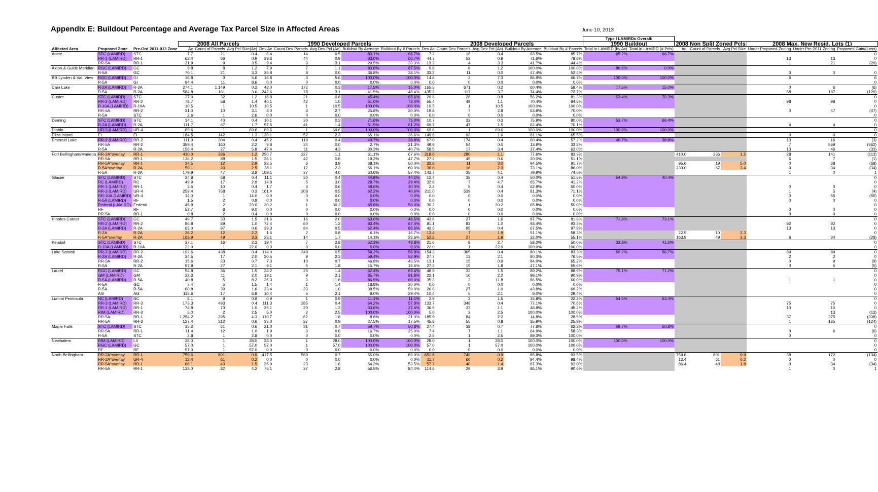Appendix E: Buildout Percentage and Average Tax Parcel Size in Affected Areas
June 10, 2013
| | | | | | | | | | | | | | | | | Type I LAMIRDs Overall: | | | | | | | |
| --- | --- | --- | --- | --- | --- | --- | --- | --- | --- | --- | --- | --- | --- | --- | --- | --- | --- | --- | --- | --- | --- | --- | --- |
| | | | 2008 All Parcels | | | 1990 Developed Parcels | | | | | 2008 Developed Parcels | | | | | 1990 Buildout | | 2008 Non Split Zoned Pcls | | | 2008 Max. New Resid. Lots (1) | | |
| Affected Area | Proposed Zone | Pre-Ord 2011-013 Zone | Ac | Count of Parcels | Avg Pcl Size(Ac) | Dev Ac | Count Dev Parcels | Avg Dev Pcl (Ac) | Buildout By Acreage | Buildout By # Parcels | Dev Ac | Count Dev Parcels | Avg Dev Pcl (Ac) | Buildout By Acreage | Buildout By # Parcels | Total in LAMIRD (by Ac) | Total in LAMIRD (# Pcls) | Ac | Count of Parcels | Avg Pcl Size | Under Proposed Zoning | Under Pre-2011 Zoning | Proposed Gain/(Loss) |
| Acme | STC (LAMIRD) | STC | 7.7 | 21 | 0.4 | 6.4 | 14 | 0.5 | 83.1% | 66.7% | 7.2 | 18 | 0.4 | 93.5% | 85.7% | 65.2% | 66.7% | | | | | | 0 |
| | RR-1 (LAMIRD) | RR-1 | 62.4 | 66 | 0.9 | 39.3 | 44 | 0.9 | 63.0% | 66.7% | 44.7 | 52 | 0.9 | 71.6% | 78.8% | | | | | | 13 | 13 | 0 |
| | RR-5A | RR-1 | 31.9 | 9 | 3.5 | 9.4 | 3 | 3.1 | 29.5% | 33.3% | 13.3 | 4 | 3.3 | 41.7% | 44.4% | | | | | | 1 | 21 | (20) |
| Axton & Guide Meridian | RGC (LAMIRD) | GC | 9.8 | 8 | 1.2 | 7.9 | 7 | 1.1 | 80.6% | 87.5% | 9.8 | 8 | 1.2 | 100.0% | 100.0% | 80.6% | 0.0% | | | | | | |
| | R-5A | GC | 70.1 | 21 | 3.3 | 25.8 | 8 | 0.0 | 36.8% | 38.1% | 33.2 | 11 | 0.0 | 47.4% | 52.4% | | | | | | 0 | 0 | 0 |
| BB-Lynden & Val. View | RGC (LAMIRD) | GI | 16.8 | 3 | 5.6 | 16.8 | 3 | 5.6 | 100.0% | 100.0% | 14.6 | 2 | 7.3 | 86.9% | 66.7% | 100.0% | 100.0% | | | | 6 | | 6 |
| | R-5A | GI | 94.4 | 11 | 8.6 | 0.0 | 0 | 0.0 | 0.0% | 0.0% | 0.0 | 0 | 0.0 | 0.0% | 0.0% | | | | | | | | 0 |
| Cain Lake | R-2A (LAMIRD) | R-2A | 274.1 | 1,149 | 0.2 | 48.0 | 172 | 0.3 | 17.5% | 15.0% | 165.5 | 671 | 0.2 | 60.4% | 58.4% | 17.5% | 15.0% | | | | 0 | 6 | (6) |
| | R-5A | R-2A | 584.8 | 161 | 3.6 | 242.6 | 78 | 3.1 | 41.5% | 48.4% | 435.2 | 117 | 3.7 | 74.4% | 72.7% | | | | | | 58 | 187 | (129) |
| Custer | STC (LAMIRD) | STC | 37.0 | 32 | 1.2 | 16.8 | 21 | 0.8 | 45.4% | 65.6% | 20.8 | 26 | 0.8 | 56.2% | 81.3% | 53.4% | 70.3% | | | | | | 0 |
| | RR-2 (LAMIRD) | RR-2 | 78.7 | 58 | 1.4 | 40.1 | 42 | 1.0 | 51.0% | 72.4% | 55.4 | 49 | 1.1 | 70.4% | 84.5% | | | | | | 98 | 98 | 0 |
| | R-10A (LAMIRD) | R-10A | 10.5 | 1 | 10.5 | 10.5 | 1 | 10.5 | 100.0% | 100.0% | 10.5 | 1 | 10.5 | 100.0% | 100.0% | | | | | | | | 0 |
| | RR-5A | RR-2 | 31.0 | 10 | 3.1 | 8.0 | 3 | 2.7 | 25.8% | 30.0% | 19.8 | 7 | 2.8 | 63.9% | 70.0% | | | | | | 0 | 47 | (47) |
| | R-5A | STC | 2.6 | 1 | 2.6 | 0.0 | 0 | 0.0 | 0.0% | 0.0% | 0.0 | 0 | 0.0 | 0.0% | 0.0% | | | | | | | | 0 |
| Deming | STC (LAMIRD) | STC | 14.1 | 40 | 0.4 | 10.1 | 30 | 0.3 | 71.6% | 75.0% | 10.7 | 32 | 0.3 | 75.9% | 80.0% | 53.7% | 66.4% | | | | | | 0 |
| | R-2A (LAMIRD) | R-2A | 111.7 | 67 | 1.7 | 57.5 | 41 | 1.4 | 51.5% | 61.2% | 69.7 | 47 | 1.5 | 62.4% | 70.1% | | | | | | 4 | 4 | 0 |
| Diablo | UR-3 (LAMIRD) | UR-4 | 69.6 | 1 | 69.6 | 69.6 | 1 | 69.6 | 100.0% | 100.0% | 69.6 | 1 | 69.6 | 100.0% | 100.0% | 100.0% | 100.0% | | | | | | 0 |
| Eliza Island | EI | EI | 184.5 | 142 | 1.3 | 120.1 | 52 | 2.3 | 65.1% | 36.6% | 149.6 | 93 | 1.6 | 81.1% | 65.5% | | | | | | 0 | 0 | 0 |
| Emerald Lake | RR-2 (LAMIRD) | RR-2 | 111.0 | 304 | 0.4 | 45.2 | 118 | 0.4 | 40.7% | 38.8% | 67.0 | 174 | 0.4 | 60.4% | 57.2% | 40.7% | 38.8% | | | | 13 | 16 | (3) |
| | RR-5A | RR-2 | 359.4 | 160 | 2.2 | 9.8 | 34 | 0.0 | 2.7% | 21.3% | 49.9 | 54 | 0.0 | 13.9% | 33.8% | | | | | | 7 | 569 | (562) |
| | R-5A | R-2A | 156.4 | 27 | 5.8 | 47.4 | 11 | 4.3 | 30.3% | 40.7% | 58.5 | 17 | 3.4 | 37.4% | 63.0% | | | | | | 13 | 46 | (33) |
| Fort Bellingham/Marietta | RR-2A*overlay | RR-1 | 410.0 | 336 | 1.2 | 250.7 | 227 | 1.1 | 61.1% | 67.6% | 318.0 | 280 | 1.1 | 77.6% | 83.3% | | | 410.0 | 336 | 1.2 | 28 | 141 | (113) |
| | RR-5A | RR-1 | 136.2 | 88 | 1.5 | 26.1 | 42 | 0.6 | 19.2% | 47.7% | 27.2 | 45 | 0.6 | 20.0% | 51.1% | | | | | | 6 | 7 | (1) |
| | RR-5A*overlay | RR-1 | 34.5 | 12 | 2.9 | 23.5 | 6 | 3.9 | 68.1% | 50.0% | 32.6 | 11 | 3.0 | 94.5% | 91.7% | | | 95.6 | 19 | 5.0 | 0 | 68 | (68) |
| | R-5A*overlay | R-2A | 50.1 | 20 | 2.5 | 28.1 | 12 | 2.3 | 56.1% | 60.0% | 36.6 | 16 | 2.3 | 73.1% | 80.0% | | | 230.0 | 67 | 3.4 | 0 | 34 | (34) |
| | R-5A | R-2A | 179.9 | 47 | 3.8 | 109.1 | 27 | 4.0 | 60.6% | 57.4% | 143.7 | 35 | 4.1 | 79.9% | 74.5% | | | | | | 1 | 0 | 1 |
| Glacier | STC (LAMIRD) | STC | 24.8 | 68 | 0.4 | 11.1 | 30 | 0.4 | 44.8% | 44.1% | 12.4 | 35 | 0.4 | 50.0% | 51.5% | 54.9% | 40.4% | | | | | | 0 |
| | RC (LAMIRD) | RC | 49.9 | 17 | 2.9 | 14.8 | 5 | 3.0 | 29.7% | 29.4% | 32.8 | 7 | 4.7 | 65.7% | 41.2% | | | | | | | | 0 |
| | RR-1 (LAMIRD) | RR-1 | 3.5 | 10 | 0.4 | 1.7 | 3 | 0.6 | 48.6% | 30.0% | 2.2 | 5 | 0.4 | 62.9% | 50.0% | | | | | | 0 | 0 | 0 |
| | RR-3 (LAMIRD) | UR-4 | 259.4 | 758 | 0.3 | 161.4 | 308 | 0.5 | 62.2% | 40.6% | 211.0 | 539 | 0.4 | 81.3% | 71.1% | | | | | | 1 | 5 | (4) |
| | RR-10A (LAMIRD) | UR-4 | 14.0 | 1 | 14.0 | 0.0 | 0 | 0.0 | 0.0% | 0.0% | 0.0 | 0 | 0.0 | 0.0% | 0.0% | | | | | | 0 | 55 | (55) |
| | R-5A (LAMIRD) | RF | 1.5 | 2 | 0.8 | 0.0 | 0 | 0.0 | 0.0% | 0.0% | 0.0 | 0 | 0.0 | 0.0% | 0.0% | | | | | | 0 | 0 | 0 |
| | Federal (LAMIRD) | Federal | 45.9 | 2 | 23.0 | 30.2 | 1 | 30.2 | 65.8% | 50.0% | 30.2 | 1 | 30.2 | 65.8% | 50.0% | | | | | | | | 0 |
| | RF | RF | 53.7 | 6 | 9.0 | 0.0 | 0 | 0.0 | 0.0% | 0.0% | 0.0 | 0 | 0.0 | 0.0% | 0.0% | | | | | | 0 | 0 | 0 |
| | RR-5A | RR-1 | 0.8 | 2 | 0.4 | 0.0 | 0 | 0.0 | 0.0% | 0.0% | 0.0 | 0 | 0.0 | 0.0% | 0.0% | | | | | | 0 | 0 | 0 |
| Hinotes Corner | STC (LAMIRD) | GC | 49.7 | 33 | 1.5 | 31.6 | 16 | 2.0 | 63.6% | 48.5% | 43.6 | 27 | 1.6 | 87.7% | 81.8% | 71.8% | 73.1% | | | | | | 0 |
| | RR-2 (LAMIRD) | RR-2 | 86.8 | 89 | 1.0 | 72.4 | 60 | 1.2 | 83.4% | 67.4% | 81.1 | 83 | 1.0 | 93.4% | 93.3% | | | | | | 92 | 92 | 0 |
| | R-2A (LAMIRD) | R-2A | 63.0 | 97 | 0.6 | 39.3 | 84 | 0.5 | 62.4% | 86.6% | 42.5 | 95 | 0.4 | 67.5% | 97.9% | | | | | | 13 | 13 | 0 |
| | R-2A | R-2A | 26.2 | 12 | 2.2 | 1.6 | 2 | 0.8 | 6.1% | 16.7% | 13.4 | 7 | 1.9 | 51.1% | 58.3% | | | 22.5 | 10 | 2.3 | | | 0 |
| | R-5A*overlay | R-2A | 163.9 | 49 | 3.3 | 23.1 | 14 | 1.7 | 14.1% | 28.6% | 52.5 | 27 | 1.9 | 32.0% | 55.1% | | | 163.9 | 49 | 3.3 | 6 | 34 | (28) |
| Kendall | STC (LAMIRD) | STC | 37.1 | 16 | 2.3 | 19.4 | 7 | 2.8 | 52.3% | 43.8% | 21.6 | 8 | 2.7 | 58.2% | 50.0% | 32.8% | 41.2% | | | | | | 0 |
| | R-10A (LAMIRD) | R-10A | 22.0 | 1 | 22.0 | 0.0 | 0 | 0.0 | 0.0% | 0.0% | 22.0 | 1 | 22.0 | 100.0% | 100.0% | | | | | | | | 0 |
| Lake Samish | RR-2 (LAMIRD) | RR-2 | 192.6 | 438 | 0.4 | 114.0 | 249 | 0.5 | 59.2% | 56.8% | 154.3 | 365 | 0.4 | 80.1% | 83.3% | 59.2% | 56.7% | | | | 89 | 89 | 0 |
| | R-2A (LAMIRD) | R-2A | 34.5 | 17 | 2.0 | 20.5 | 9 | 2.3 | 59.4% | 52.9% | 27.7 | 13 | 2.1 | 80.3% | 76.5% | | | | | | 2 | 2 | 0 |
| | RR-5A | RR-2 | 15.6 | 23 | 0.7 | 7.3 | 10 | 0.7 | 46.8% | 43.5% | 13.1 | 15 | 0.9 | 84.0% | 65.2% | | | | | | 0 | 9 | (9) |
| | R-5A | R-2A | 57.8 | 27 | 2.1 | 9.1 | 5 | 1.8 | 15.7% | 18.5% | 27.2 | 15 | 1.8 | 47.1% | 55.6% | | | | | | 0 | 5 | (5) |
| Laurel | RGC (LAMIRD) | GC | 54.8 | 36 | 1.5 | 34.2 | 25 | 1.4 | 62.4% | 69.4% | 48.9 | 32 | 1.5 | 89.2% | 88.9% | 75.1% | 71.2% | | | | | | 0 |
| | GM (LAMIRD) | GM | 22.3 | 11 | 2.0 | 19.1 | 9 | 2.1 | 85.7% | 81.8% | 22.1 | 10 | 2.2 | 99.1% | 90.9% | | | | | | | | 0 |
| | R-5A (LAMIRD) | R-5A | 40.8 | 5 | 8.2 | 35.3 | 3 | 11.8 | 86.5% | 60.0% | 35.3 | 3 | 11.8 | 86.5% | 60.0% | | | | | | 1 | 1 | 0 |
| | R-5A | GC | 7.4 | 5 | 1.5 | 1.4 | 1 | 1.4 | 18.9% | 20.0% | 0.0 | 0 | 0.0 | 0.0% | 0.0% | | | | | | | | 0 |
| | R-5A | R-5A | 60.8 | 39 | 1.6 | 23.4 | 23 | 1.0 | 38.5% | 59.0% | 26.6 | 27 | 1.0 | 43.8% | 69.2% | | | | | | | | 0 |
| | AG | AG | 115.6 | 17 | 6.8 | 10.4 | 5 | 2.1 | 9.0% | 29.4% | 10.4 | 5 | 2.1 | 9.0% | 29.4% | | | | | | | | 0 |
| Lummi Peninsula | NC (LAMIRD) | NC | 8.1 | 9 | 0.9 | 0.9 | 1 | 0.9 | 11.1% | 11.1% | 2.9 | 2 | 1.5 | 35.8% | 22.2% | 54.5% | 53.4% | | | | | | 0 |
| | RR-3 (LAMIRD) | RR-3 | 173.3 | 493 | 0.4 | 111.3 | 285 | 0.4 | 64.2% | 57.8% | 133.7 | 348 | 0.4 | 77.1% | 70.6% | | | | | | 75 | 75 | 0 |
| | RR-1 (LAMIRD) | RR-1 | 74.8 | 73 | 1.0 | 25.1 | 20 | 1.3 | 33.6% | 27.4% | 36.5 | 33 | 1.1 | 48.8% | 45.2% | | | | | | 10 | 10 | 0 |
| | RIM (LAMIRD) | RR-3 | 5.0 | 2 | 2.5 | 5.0 | 2 | 2.5 | 100.0% | 100.0% | 5.0 | 2 | 2.5 | 100.0% | 100.0% | | | | | | | 13 | (13) |
| | RR-5A | RR-1 | 1,254.2 | 295 | 4.3 | 110.7 | 62 | 1.8 | 8.8% | 21.0% | 185.9 | 84 | 2.2 | 14.8% | 28.5% | | | | | | 37 | 375 | (338) |
| | RR-5A | RR-3 | 127.4 | 212 | 0.6 | 35.0 | 37 | 0.9 | 27.5% | 17.5% | 45.8 | 55 | 0.8 | 35.9% | 25.9% | | | | | | 1 | 125 | (124) |
| Maple Falls | STC (LAMIRD) | STC | 35.2 | 61 | 0.6 | 21.0 | 31 | 0.7 | 59.7% | 50.8% | 27.4 | 38 | 0.7 | 77.8% | 62.3% | 59.7% | 50.8% | | | | | | 0 |
| | RR-5A | RR-1 | 11.4 | 12 | 1.0 | 1.9 | 3 | 0.6 | 16.7% | 25.0% | 7.4 | 7 | 1.1 | 64.9% | 58.3% | | | | | | 0 | 6 | (6) |
| | R-5A | STC | 2.8 | 1 | 2.8 | 0.0 | 0 | 0.0 | 0.0% | 0.0% | 2.5 | 1 | 2.5 | 89.3% | 100.0% | | | | | | 0 | | 0 |
| Newhalem | RIM (LAMIRD) | LII | 28.0 | 1 | 28.0 | 28.0 | 1 | 28.0 | 100.0% | 100.0% | 28.0 | 1 | 28.0 | 100.0% | 100.0% | 100.0% | 100.0% | | | | | | 0 |
| | RGC (LAMIRD) | GC | 57.0 | 1 | 57.0 | 57.0 | 1 | 57.0 | 100.0% | 100.0% | 57.0 | 1 | 57.0 | 100.0% | 100.0% | | | | | | | | 0 |
| | RF | RF | 57.0 | 1 | 57.0 | 0.0 | 0 | 0.0 | 0.0% | 0.0% | 0.0 | 0 | 0.0 | 0.0% | 0.0% | | | | | | | | 0 |
| North Bellingham | RR-2A*overlay | RR-1 | 759.6 | 801 | 0.9 | 417.5 | 560 | 0.7 | 55.0% | 69.9% | 651.8 | 749 | 0.9 | 85.8% | 93.5% | | | 759.6 | 801 | 0.9 | 38 | 172 | (134) |
| | RR-2A*overlay | UR-4 | 12.4 | 61 | 0.2 | 0.0 | 0 | 0.0 | 0.0% | 0.0% | 11.7 | 60 | 0.2 | 94.4% | 98.4% | | | 12.4 | 61 | 0.2 | 0 | 0 | 0 |
| | RR-5A*overlay | RR-1 | 66.1 | 43 | 1.5 | 35.9 | 23 | 1.6 | 54.3% | 53.5% | 57.7 | 40 | 1.4 | 87.3% | 93.0% | | | 86.4 | 48 | 1.8 | 0 | 34 | (34) |
| | RR-5A | RR-1 | 133.0 | 32 | 4.2 | 75.1 | 27 | 2.8 | 56.5% | 84.4% | 114.5 | 29 | 3.9 | 86.1% | 90.6% | | | | | | 1 | 0 | 1 |